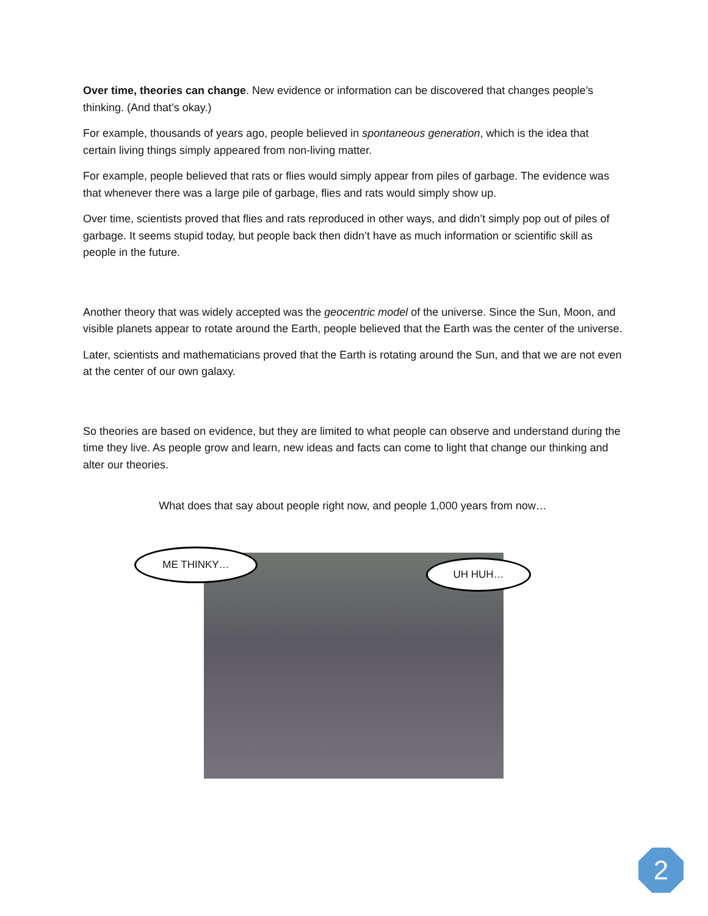Over time, theories can change. New evidence or information can be discovered that changes people’s thinking. (And that’s okay.)
For example, thousands of years ago, people believed in spontaneous generation, which is the idea that certain living things simply appeared from non-living matter.
For example, people believed that rats or flies would simply appear from piles of garbage. The evidence was that whenever there was a large pile of garbage, flies and rats would simply show up.
Over time, scientists proved that flies and rats reproduced in other ways, and didn’t simply pop out of piles of garbage. It seems stupid today, but people back then didn’t have as much information or scientific skill as people in the future.
Another theory that was widely accepted was the geocentric model of the universe. Since the Sun, Moon, and visible planets appear to rotate around the Earth, people believed that the Earth was the center of the universe.
Later, scientists and mathematicians proved that the Earth is rotating around the Sun, and that we are not even at the center of our own galaxy.
So theories are based on evidence, but they are limited to what people can observe and understand during the time they live. As people grow and learn, new ideas and facts can come to light that change our thinking and alter our theories.
What does that say about people right now, and people 1,000 years from now…
ME THINKY…
UH HUH…
2